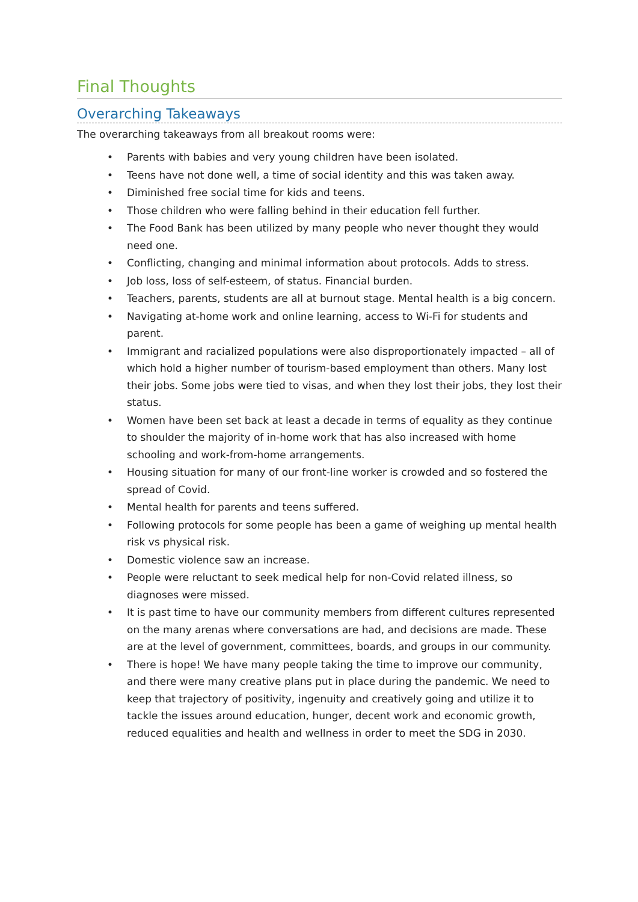Final Thoughts
Overarching Takeaways
The overarching takeaways from all breakout rooms were:
• Parents with babies and very young children have been isolated.
• Teens have not done well, a time of social identity and this was taken away.
• Diminished free social time for kids and teens.
• Those children who were falling behind in their education fell further.
• The Food Bank has been utilized by many people who never thought they would need one.
• Conflicting, changing and minimal information about protocols. Adds to stress.
• Job loss, loss of self-esteem, of status. Financial burden.
• Teachers, parents, students are all at burnout stage. Mental health is a big concern.
• Navigating at-home work and online learning, access to Wi-Fi for students and parent.
• Immigrant and racialized populations were also disproportionately impacted – all of which hold a higher number of tourism-based employment than others. Many lost their jobs. Some jobs were tied to visas, and when they lost their jobs, they lost their status.
• Women have been set back at least a decade in terms of equality as they continue to shoulder the majority of in-home work that has also increased with home schooling and work-from-home arrangements.
• Housing situation for many of our front-line worker is crowded and so fostered the spread of Covid.
• Mental health for parents and teens suffered.
• Following protocols for some people has been a game of weighing up mental health risk vs physical risk.
• Domestic violence saw an increase.
• People were reluctant to seek medical help for non-Covid related illness, so diagnoses were missed.
• It is past time to have our community members from different cultures represented on the many arenas where conversations are had, and decisions are made. These are at the level of government, committees, boards, and groups in our community.
• There is hope! We have many people taking the time to improve our community, and there were many creative plans put in place during the pandemic. We need to keep that trajectory of positivity, ingenuity and creatively going and utilize it to tackle the issues around education, hunger, decent work and economic growth, reduced equalities and health and wellness in order to meet the SDG in 2030.